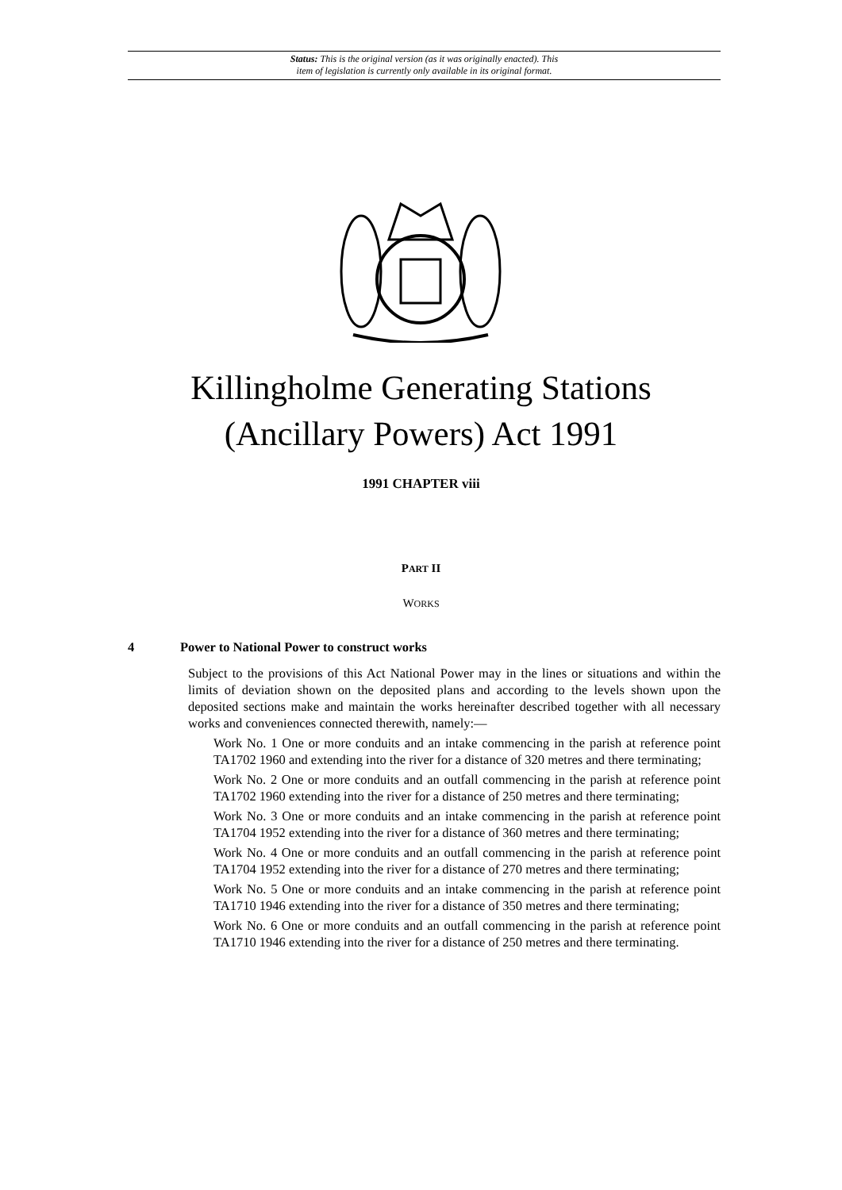Status: This is the original version (as it was originally enacted). This
item of legislation is currently only available in its original format.
Killingholme Generating Stations
(Ancillary Powers) Act 1991
1991 CHAPTER viii
PART II
WORKS
4 Power to National Power to construct works
Subject to the provisions of this Act National Power may in the lines or situations and within the limits of deviation shown on the deposited plans and according to the levels shown upon the deposited sections make and maintain the works hereinafter described together with all necessary works and conveniences connected therewith, namely:—
Work No. 1 One or more conduits and an intake commencing in the parish at reference point TA1702 1960 and extending into the river for a distance of 320 metres and there terminating;
Work No. 2 One or more conduits and an outfall commencing in the parish at reference point TA1702 1960 extending into the river for a distance of 250 metres and there terminating;
Work No. 3 One or more conduits and an intake commencing in the parish at reference point TA1704 1952 extending into the river for a distance of 360 metres and there terminating;
Work No. 4 One or more conduits and an outfall commencing in the parish at reference point TA1704 1952 extending into the river for a distance of 270 metres and there terminating;
Work No. 5 One or more conduits and an intake commencing in the parish at reference point TA1710 1946 extending into the river for a distance of 350 metres and there terminating;
Work No. 6 One or more conduits and an outfall commencing in the parish at reference point TA1710 1946 extending into the river for a distance of 250 metres and there terminating.